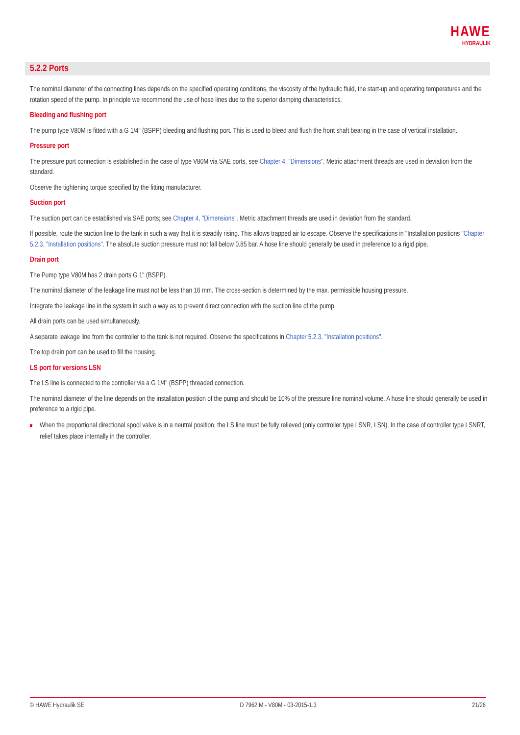HAWE
HYDRAULIK
5.2.2 Ports
The nominal diameter of the connecting lines depends on the specified operating conditions, the viscosity of the hydraulic fluid, the start-up and operating temperatures and the rotation speed of the pump. In principle we recommend the use of hose lines due to the superior damping characteristics.
Bleeding and flushing port
The pump type V80M is fitted with a G 1/4" (BSPP) bleeding and flushing port. This is used to bleed and flush the front shaft bearing in the case of vertical installation.
Pressure port
The pressure port connection is established in the case of type V80M via SAE ports, see Chapter 4, "Dimensions". Metric attachment threads are used in deviation from the standard.
Observe the tightening torque specified by the fitting manufacturer.
Suction port
The suction port can be established via SAE ports; see Chapter 4, "Dimensions". Metric attachment threads are used in deviation from the standard.
If possible, route the suction line to the tank in such a way that it is steadily rising. This allows trapped air to escape. Observe the specifications in "Installation positions "Chapter 5.2.3, "Installation positions". The absolute suction pressure must not fall below 0.85 bar. A hose line should generally be used in preference to a rigid pipe.
Drain port
The Pump type V80M has 2 drain ports G 1" (BSPP).
The nominal diameter of the leakage line must not be less than 16 mm. The cross-section is determined by the max. permissible housing pressure.
Integrate the leakage line in the system in such a way as to prevent direct connection with the suction line of the pump.
All drain ports can be used simultaneously.
A separate leakage line from the controller to the tank is not required. Observe the specifications in Chapter 5.2.3, "Installation positions".
The top drain port can be used to fill the housing.
LS port for versions LSN
The LS line is connected to the controller via a G 1/4" (BSPP) threaded connection.
The nominal diameter of the line depends on the installation position of the pump and should be 10% of the pressure line nominal volume. A hose line should generally be used in preference to a rigid pipe.
When the proportional directional spool valve is in a neutral position, the LS line must be fully relieved (only controller type LSNR, LSN). In the case of controller type LSNRT, relief takes place internally in the controller.
© HAWE Hydraulik SE D 7962 M - V80M - 03-2015-1.3 21/26